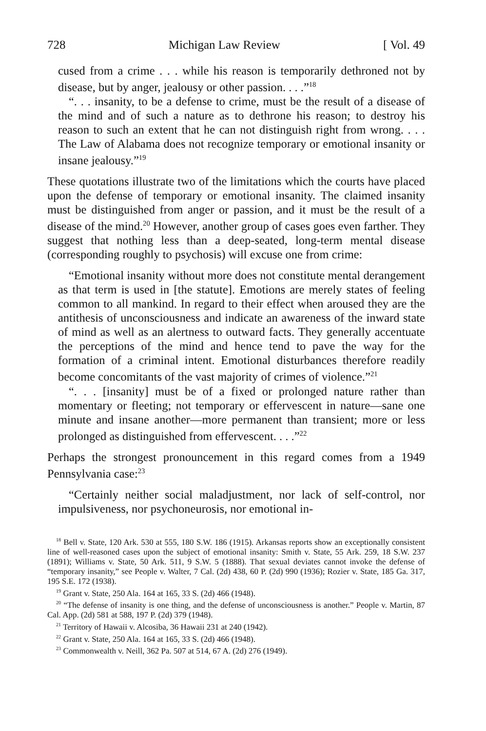728 Michigan Law Review [ Vol. 49
cused from a crime . . . while his reason is temporarily dethroned not by disease, but by anger, jealousy or other passion. . . .”<sup>18</sup>
“. . . insanity, to be a defense to crime, must be the result of a disease of the mind and of such a nature as to dethrone his reason; to destroy his reason to such an extent that he can not distinguish right from wrong. . . . The Law of Alabama does not recognize temporary or emotional insanity or insane jealousy.”<sup>19</sup>
These quotations illustrate two of the limitations which the courts have placed upon the defense of temporary or emotional insanity. The claimed insanity must be distinguished from anger or passion, and it must be the result of a disease of the mind.<sup>20</sup> However, another group of cases goes even farther. They suggest that nothing less than a deep-seated, long-term mental disease (corresponding roughly to psychosis) will excuse one from crime:
“Emotional insanity without more does not constitute mental derangement as that term is used in [the statute]. Emotions are merely states of feeling common to all mankind. In regard to their effect when aroused they are the antithesis of unconsciousness and indicate an awareness of the inward state of mind as well as an alertness to outward facts. They generally accentuate the perceptions of the mind and hence tend to pave the way for the formation of a criminal intent. Emotional disturbances therefore readily become concomitants of the vast majority of crimes of violence.”<sup>21</sup>
“. . . [insanity] must be of a fixed or prolonged nature rather than momentary or fleeting; not temporary or effervescent in nature—sane one minute and insane another—more permanent than transient; more or less prolonged as distinguished from effervescent. . . .”<sup>22</sup>
Perhaps the strongest pronouncement in this regard comes from a 1949 Pennsylvania case:<sup>23</sup>
“Certainly neither social maladjustment, nor lack of self-control, nor impulsiveness, nor psychoneurosis, nor emotional in-
<sup>18</sup> Bell v. State, 120 Ark. 530 at 555, 180 S.W. 186 (1915). Arkansas reports show an exceptionally consistent line of well-reasoned cases upon the subject of emotional insanity: Smith v. State, 55 Ark. 259, 18 S.W. 237 (1891); Williams v. State, 50 Ark. 511, 9 S.W. 5 (1888). That sexual deviates cannot invoke the defense of “temporary insanity,” see People v. Walter, 7 Cal. (2d) 438, 60 P. (2d) 990 (1936); Rozier v. State, 185 Ga. 317, 195 S.E. 172 (1938).
<sup>19</sup> Grant v. State, 250 Ala. 164 at 165, 33 S. (2d) 466 (1948).
<sup>20</sup> “The defense of insanity is one thing, and the defense of unconsciousness is another.” People v. Martin, 87 Cal. App. (2d) 581 at 588, 197 P. (2d) 379 (1948).
<sup>21</sup> Territory of Hawaii v. Alcosiba, 36 Hawaii 231 at 240 (1942).
<sup>22</sup> Grant v. State, 250 Ala. 164 at 165, 33 S. (2d) 466 (1948).
<sup>23</sup> Commonwealth v. Neill, 362 Pa. 507 at 514, 67 A. (2d) 276 (1949).